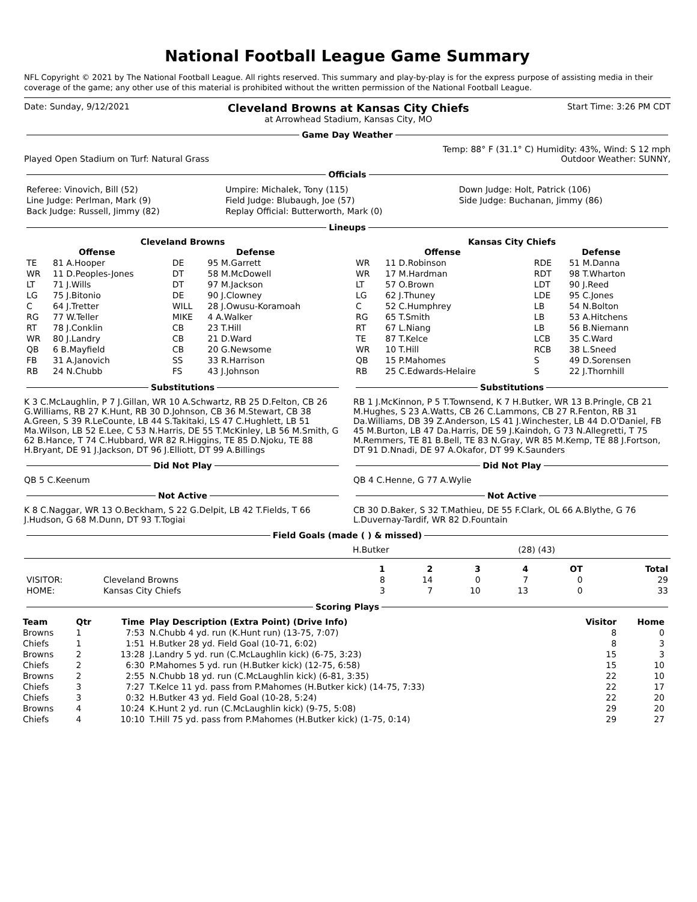National Football League Game Summary
NFL Copyright © 2021 by The National Football League. All rights reserved. This summary and play-by-play is for the express purpose of assisting media in their coverage of the game; any other use of this material is prohibited without the written permission of the National Football League.
Date: Sunday, 9/12/2021 Cleveland Browns at Kansas City Chiefs
at Arrowhead Stadium, Kansas City, MO Start Time: 3:26 PM CDT
Game Day Weather
Played Open Stadium on Turf: Natural Grass Temp: 88° F (31.1° C) Humidity: 43%, Wind: S 12 mph
Outdoor Weather: SUNNY,
Officials
| Referee: Vinovich, Bill (52) | Umpire: Michalek, Tony (115) | Down Judge: Holt, Patrick (106) |
| Line Judge: Perlman, Mark (9) | Field Judge: Blubaugh, Joe (57) | Side Judge: Buchanan, Jimmy (86) |
| Back Judge: Russell, Jimmy (82) | Replay Official: Butterworth, Mark (0) | |
Lineups
Cleveland Browns
| Offense | | Defense | |
| --- | --- | --- | --- |
| TE | 81 A.Hooper | DE | 95 M.Garrett |
| WR | 11 D.Peoples-Jones | DT | 58 M.McDowell |
| LT | 71 J.Wills | DT | 97 M.Jackson |
| LG | 75 J.Bitonio | DE | 90 J.Clowney |
| C | 64 J.Tretter | WILL | 28 J.Owusu-Koramoah |
| RG | 77 W.Teller | MIKE | 4 A.Walker |
| RT | 78 J.Conklin | CB | 23 T.Hill |
| WR | 80 J.Landry | CB | 21 D.Ward |
| QB | 6 B.Mayfield | CB | 20 G.Newsome |
| FB | 31 A.Janovich | SS | 33 R.Harrison |
| RB | 24 N.Chubb | FS | 43 J.Johnson |
Kansas City Chiefs
| Offense | | Defense | |
| --- | --- | --- | --- |
| WR | 11 D.Robinson | RDE | 51 M.Danna |
| WR | 17 M.Hardman | RDT | 98 T.Wharton |
| LT | 57 O.Brown | LDT | 90 J.Reed |
| LG | 62 J.Thuney | LDE | 95 C.Jones |
| C | 52 C.Humphrey | LB | 54 N.Bolton |
| RG | 65 T.Smith | LB | 53 A.Hitchens |
| RT | 67 L.Niang | LB | 56 B.Niemann |
| TE | 87 T.Kelce | LCB | 35 C.Ward |
| WR | 10 T.Hill | RCB | 38 L.Sneed |
| QB | 15 P.Mahomes | S | 49 D.Sorensen |
| RB | 25 C.Edwards-Helaire | S | 22 J.Thornhill |
Substitutions
K 3 C.McLaughlin, P 7 J.Gillan, WR 10 A.Schwartz, RB 25 D.Felton, CB 26 G.Williams, RB 27 K.Hunt, RB 30 D.Johnson, CB 36 M.Stewart, CB 38 A.Green, S 39 R.LeCounte, LB 44 S.Takitaki, LS 47 C.Hughlett, LB 51 Ma.Wilson, LB 52 E.Lee, C 53 N.Harris, DE 55 T.McKinley, LB 56 M.Smith, G 62 B.Hance, T 74 C.Hubbard, WR 82 R.Higgins, TE 85 D.Njoku, TE 88 H.Bryant, DE 91 J.Jackson, DT 96 J.Elliott, DT 99 A.Billings
Did Not Play
QB 5 C.Keenum
Not Active
K 8 C.Naggar, WR 13 O.Beckham, S 22 G.Delpit, LB 42 T.Fields, T 66 J.Hudson, G 68 M.Dunn, DT 93 T.Togiai
Substitutions
RB 1 J.McKinnon, P 5 T.Townsend, K 7 H.Butker, WR 13 B.Pringle, CB 21 M.Hughes, S 23 A.Watts, CB 26 C.Lammons, CB 27 R.Fenton, RB 31 Da.Williams, DB 39 Z.Anderson, LS 41 J.Winchester, LB 44 D.O'Daniel, FB 45 M.Burton, LB 47 Da.Harris, DE 59 J.Kaindoh, G 73 N.Allegretti, T 75 M.Remmers, TE 81 B.Bell, TE 83 N.Gray, WR 85 M.Kemp, TE 88 J.Fortson, DT 91 D.Nnadi, DE 97 A.Okafor, DT 99 K.Saunders
Did Not Play
QB 4 C.Henne, G 77 A.Wylie
Not Active
CB 30 D.Baker, S 32 T.Mathieu, DE 55 F.Clark, OL 66 A.Blythe, G 76 L.Duvernay-Tardif, WR 82 D.Fountain
Field Goals (made ( ) & missed)
H.Butker (28) (43)
| | | 1 | 2 | 3 | 4 | OT | Total |
| VISITOR: | Cleveland Browns | 8 | 14 | 0 | 7 | 0 | 29 |
| HOME: | Kansas City Chiefs | 3 | 7 | 10 | 13 | 0 | 33 |
Scoring Plays
| Team | Qtr | Time | Play Description (Extra Point) (Drive Info) | Visitor | Home |
| --- | --- | --- | --- | --- | --- |
| Browns | 1 | 7:53 | N.Chubb 4 yd. run (K.Hunt run) (13-75, 7:07) | 8 | 0 |
| Chiefs | 1 | 1:51 | H.Butker 28 yd. Field Goal (10-71, 6:02) | 8 | 3 |
| Browns | 2 | 13:28 | J.Landry 5 yd. run (C.McLaughlin kick) (6-75, 3:23) | 15 | 3 |
| Chiefs | 2 | 6:30 | P.Mahomes 5 yd. run (H.Butker kick) (12-75, 6:58) | 15 | 10 |
| Browns | 2 | 2:55 | N.Chubb 18 yd. run (C.McLaughlin kick) (6-81, 3:35) | 22 | 10 |
| Chiefs | 3 | 7:27 | T.Kelce 11 yd. pass from P.Mahomes (H.Butker kick) (14-75, 7:33) | 22 | 17 |
| Chiefs | 3 | 0:32 | H.Butker 43 yd. Field Goal (10-28, 5:24) | 22 | 20 |
| Browns | 4 | 10:24 | K.Hunt 2 yd. run (C.McLaughlin kick) (9-75, 5:08) | 29 | 20 |
| Chiefs | 4 | 10:10 | T.Hill 75 yd. pass from P.Mahomes (H.Butker kick) (1-75, 0:14) | 29 | 27 |